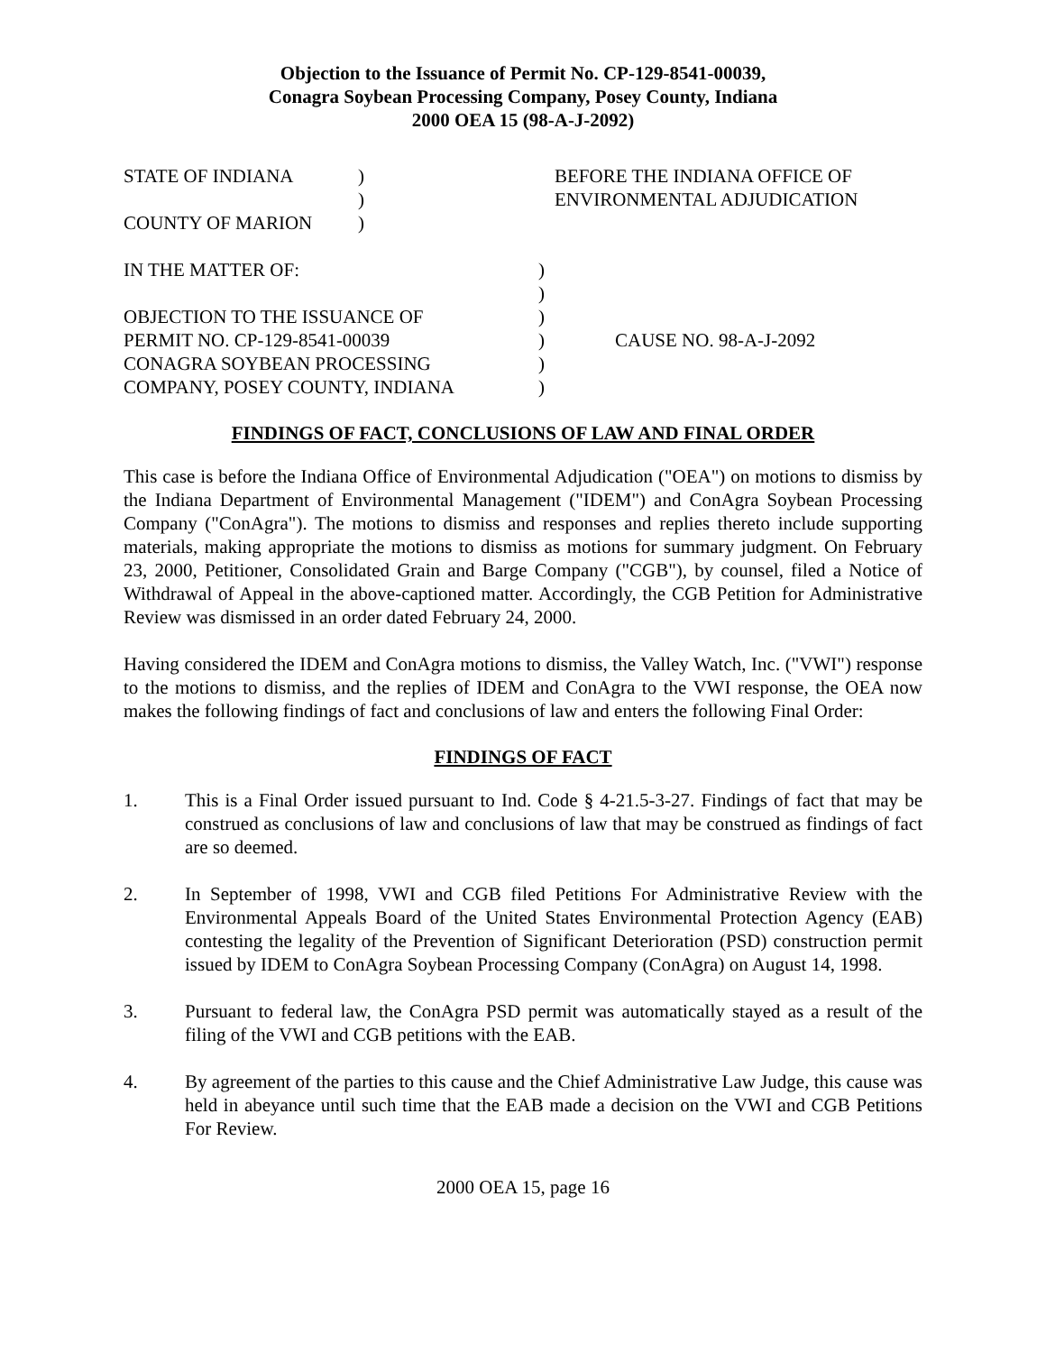Objection to the Issuance of Permit No. CP-129-8541-00039,
Conagra Soybean Processing Company, Posey County, Indiana
2000 OEA 15 (98-A-J-2092)
| STATE OF INDIANA | ) | BEFORE THE INDIANA OFFICE OF |
| | ) | ENVIRONMENTAL ADJUDICATION |
| COUNTY OF MARION | ) | |
| IN THE MATTER OF: | ) | |
| | ) | |
| OBJECTION TO THE ISSUANCE OF | ) | |
| PERMIT NO. CP-129-8541-00039 | ) | CAUSE NO. 98-A-J-2092 |
| CONAGRA SOYBEAN PROCESSING | ) | |
| COMPANY, POSEY COUNTY, INDIANA | ) | |
FINDINGS OF FACT, CONCLUSIONS OF LAW AND FINAL ORDER
This case is before the Indiana Office of Environmental Adjudication ("OEA") on motions to dismiss by the Indiana Department of Environmental Management ("IDEM") and ConAgra Soybean Processing Company ("ConAgra"). The motions to dismiss and responses and replies thereto include supporting materials, making appropriate the motions to dismiss as motions for summary judgment. On February 23, 2000, Petitioner, Consolidated Grain and Barge Company ("CGB"), by counsel, filed a Notice of Withdrawal of Appeal in the above-captioned matter. Accordingly, the CGB Petition for Administrative Review was dismissed in an order dated February 24, 2000.
Having considered the IDEM and ConAgra motions to dismiss, the Valley Watch, Inc. ("VWI") response to the motions to dismiss, and the replies of IDEM and ConAgra to the VWI response, the OEA now makes the following findings of fact and conclusions of law and enters the following Final Order:
FINDINGS OF FACT
1. This is a Final Order issued pursuant to Ind. Code § 4-21.5-3-27. Findings of fact that may be construed as conclusions of law and conclusions of law that may be construed as findings of fact are so deemed.
2. In September of 1998, VWI and CGB filed Petitions For Administrative Review with the Environmental Appeals Board of the United States Environmental Protection Agency (EAB) contesting the legality of the Prevention of Significant Deterioration (PSD) construction permit issued by IDEM to ConAgra Soybean Processing Company (ConAgra) on August 14, 1998.
3. Pursuant to federal law, the ConAgra PSD permit was automatically stayed as a result of the filing of the VWI and CGB petitions with the EAB.
4. By agreement of the parties to this cause and the Chief Administrative Law Judge, this cause was held in abeyance until such time that the EAB made a decision on the VWI and CGB Petitions For Review.
2000 OEA 15, page 16